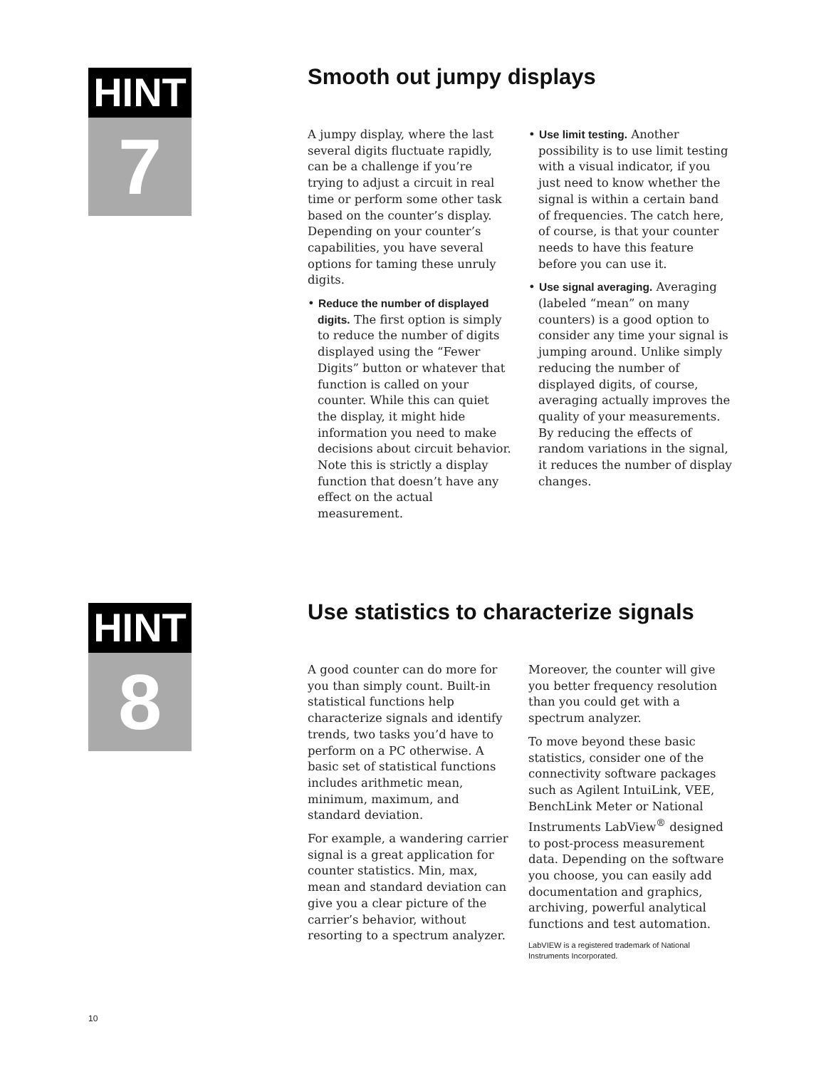HINT
7
Smooth out jumpy displays
A jumpy display, where the last several digits fluctuate rapidly, can be a challenge if you’re trying to adjust a circuit in real time or perform some other task based on the counter’s display. Depending on your counter’s capabilities, you have several options for taming these unruly digits.
• Reduce the number of displayed digits. The first option is simply to reduce the number of digits displayed using the “Fewer Digits” button or whatever that function is called on your counter. While this can quiet the display, it might hide information you need to make decisions about circuit behavior. Note this is strictly a display function that doesn’t have any effect on the actual measurement.
• Use limit testing. Another possibility is to use limit testing with a visual indicator, if you just need to know whether the signal is within a certain band of frequencies. The catch here, of course, is that your counter needs to have this feature before you can use it.
• Use signal averaging. Averaging (labeled “mean” on many counters) is a good option to consider any time your signal is jumping around. Unlike simply reducing the number of displayed digits, of course, averaging actually improves the quality of your measurements. By reducing the effects of random variations in the signal, it reduces the number of display changes.
HINT
8
Use statistics to characterize signals
A good counter can do more for you than simply count. Built-in statistical functions help characterize signals and identify trends, two tasks you’d have to perform on a PC otherwise. A basic set of statistical functions includes arithmetic mean, minimum, maximum, and standard deviation.
For example, a wandering carrier signal is a great application for counter statistics. Min, max, mean and standard deviation can give you a clear picture of the carrier’s behavior, without resorting to a spectrum analyzer.
Moreover, the counter will give you better frequency resolution than you could get with a spectrum analyzer.
To move beyond these basic statistics, consider one of the connectivity software packages such as Agilent IntuiLink, VEE, BenchLink Meter or National Instruments LabView<sup>®</sup> designed to post-process measurement data. Depending on the software you choose, you can easily add documentation and graphics, archiving, powerful analytical functions and test automation.
LabVIEW is a registered trademark of National Instruments Incorporated.
10